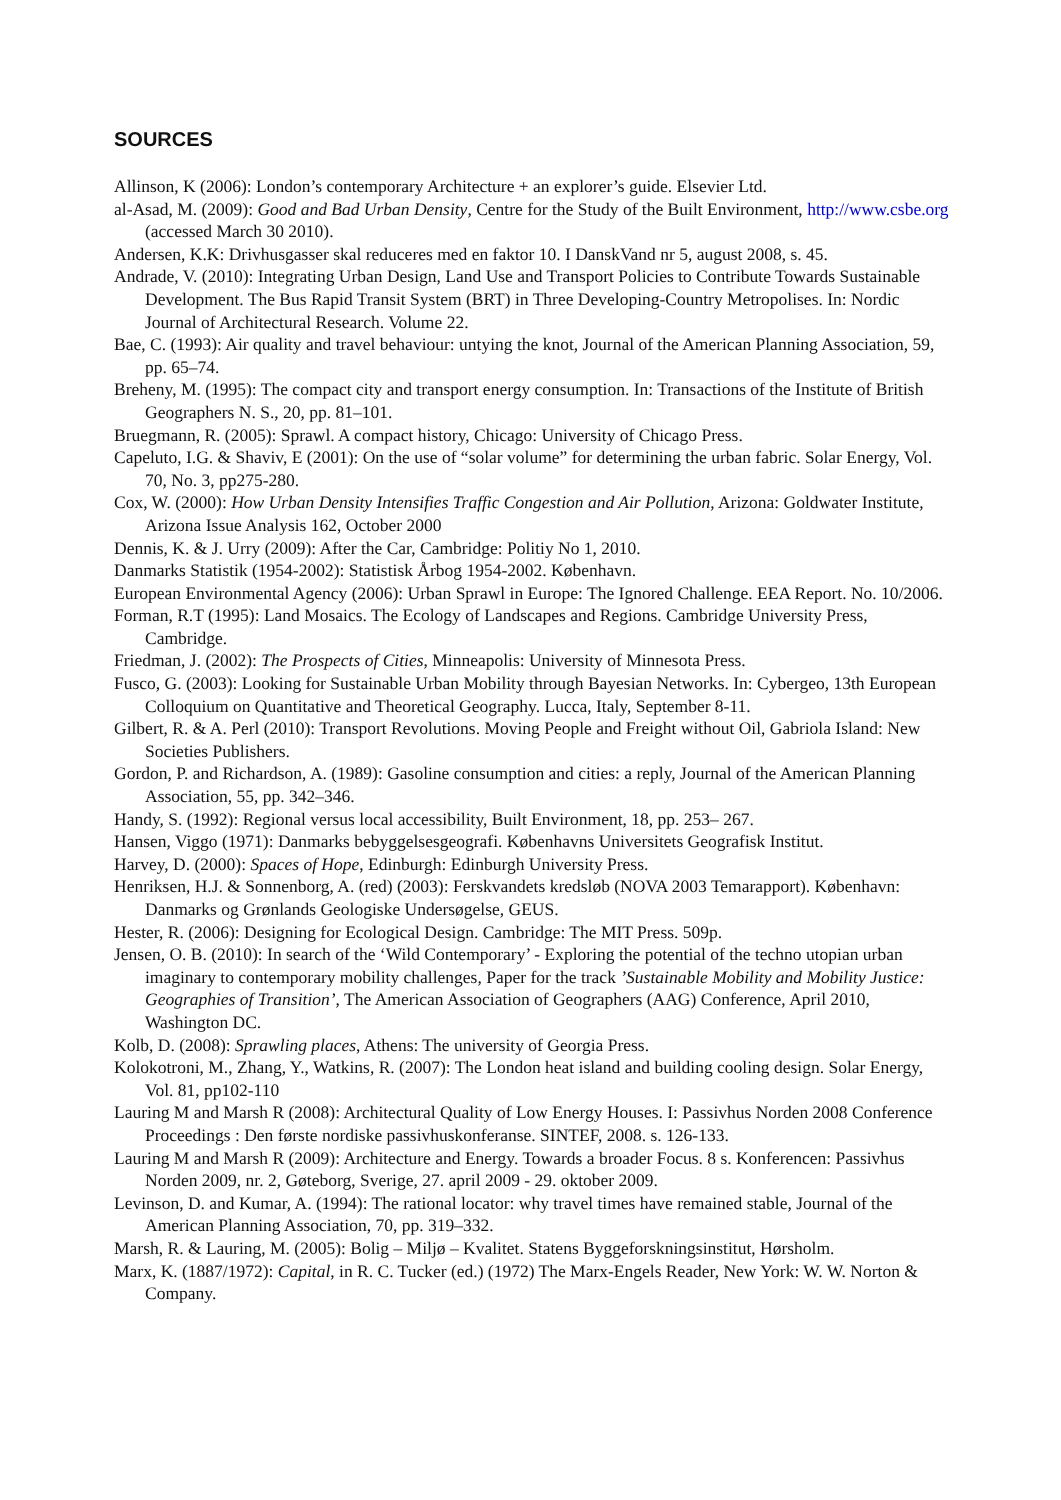SOURCES
Allinson, K (2006): London’s contemporary Architecture + an explorer’s guide. Elsevier Ltd.
al-Asad, M. (2009): Good and Bad Urban Density, Centre for the Study of the Built Environment, http://www.csbe.org (accessed March 30 2010).
Andersen, K.K: Drivhusgasser skal reduceres med en faktor 10. I DanskVand nr 5, august 2008, s. 45.
Andrade, V. (2010): Integrating Urban Design, Land Use and Transport Policies to Contribute Towards Sustainable Development. The Bus Rapid Transit System (BRT) in Three Developing-Country Metropolises. In: Nordic Journal of Architectural Research. Volume 22.
Bae, C. (1993): Air quality and travel behaviour: untying the knot, Journal of the American Planning Association, 59, pp. 65–74.
Breheny, M. (1995): The compact city and transport energy consumption. In: Transactions of the Institute of British Geographers N. S., 20, pp. 81–101.
Bruegmann, R. (2005): Sprawl. A compact history, Chicago: University of Chicago Press.
Capeluto, I.G. & Shaviv, E (2001): On the use of “solar volume” for determining the urban fabric. Solar Energy, Vol. 70, No. 3, pp275-280.
Cox, W. (2000): How Urban Density Intensifies Traffic Congestion and Air Pollution, Arizona: Goldwater Institute, Arizona Issue Analysis 162, October 2000
Dennis, K. & J. Urry (2009): After the Car, Cambridge: Politiy No 1, 2010.
Danmarks Statistik (1954-2002): Statistisk Årbog 1954-2002. København.
European Environmental Agency (2006): Urban Sprawl in Europe: The Ignored Challenge. EEA Report. No. 10/2006.
Forman, R.T (1995): Land Mosaics. The Ecology of Landscapes and Regions. Cambridge University Press, Cambridge.
Friedman, J. (2002): The Prospects of Cities, Minneapolis: University of Minnesota Press.
Fusco, G. (2003): Looking for Sustainable Urban Mobility through Bayesian Networks. In: Cybergeo, 13th European Colloquium on Quantitative and Theoretical Geography. Lucca, Italy, September 8-11.
Gilbert, R. & A. Perl (2010): Transport Revolutions. Moving People and Freight without Oil, Gabriola Island: New Societies Publishers.
Gordon, P. and Richardson, A. (1989): Gasoline consumption and cities: a reply, Journal of the American Planning Association, 55, pp. 342–346.
Handy, S. (1992): Regional versus local accessibility, Built Environment, 18, pp. 253– 267.
Hansen, Viggo (1971): Danmarks bebyggelsesgeografi. Københavns Universitets Geografisk Institut.
Harvey, D. (2000): Spaces of Hope, Edinburgh: Edinburgh University Press.
Henriksen, H.J. & Sonnenborg, A. (red) (2003): Ferskvandets kredsløb (NOVA 2003 Temarapport). København: Danmarks og Grønlands Geologiske Undersøgelse, GEUS.
Hester, R. (2006): Designing for Ecological Design. Cambridge: The MIT Press. 509p.
Jensen, O. B. (2010): In search of the ‘Wild Contemporary’ - Exploring the potential of the techno utopian urban imaginary to contemporary mobility challenges, Paper for the track ’Sustainable Mobility and Mobility Justice: Geographies of Transition’, The American Association of Geographers (AAG) Conference, April 2010, Washington DC.
Kolb, D. (2008): Sprawling places, Athens: The university of Georgia Press.
Kolokotroni, M., Zhang, Y., Watkins, R. (2007): The London heat island and building cooling design. Solar Energy, Vol. 81, pp102-110
Lauring M and Marsh R (2008): Architectural Quality of Low Energy Houses. I: Passivhus Norden 2008 Conference Proceedings : Den første nordiske passivhuskonferanse. SINTEF, 2008. s. 126-133.
Lauring M and Marsh R (2009): Architecture and Energy. Towards a broader Focus. 8 s. Konferencen: Passivhus Norden 2009, nr. 2, Gøteborg, Sverige, 27. april 2009 - 29. oktober 2009.
Levinson, D. and Kumar, A. (1994): The rational locator: why travel times have remained stable, Journal of the American Planning Association, 70, pp. 319–332.
Marsh, R. & Lauring, M. (2005): Bolig – Miljø – Kvalitet. Statens Byggeforskningsinstitut, Hørsholm.
Marx, K. (1887/1972): Capital, in R. C. Tucker (ed.) (1972) The Marx-Engels Reader, New York: W. W. Norton & Company.